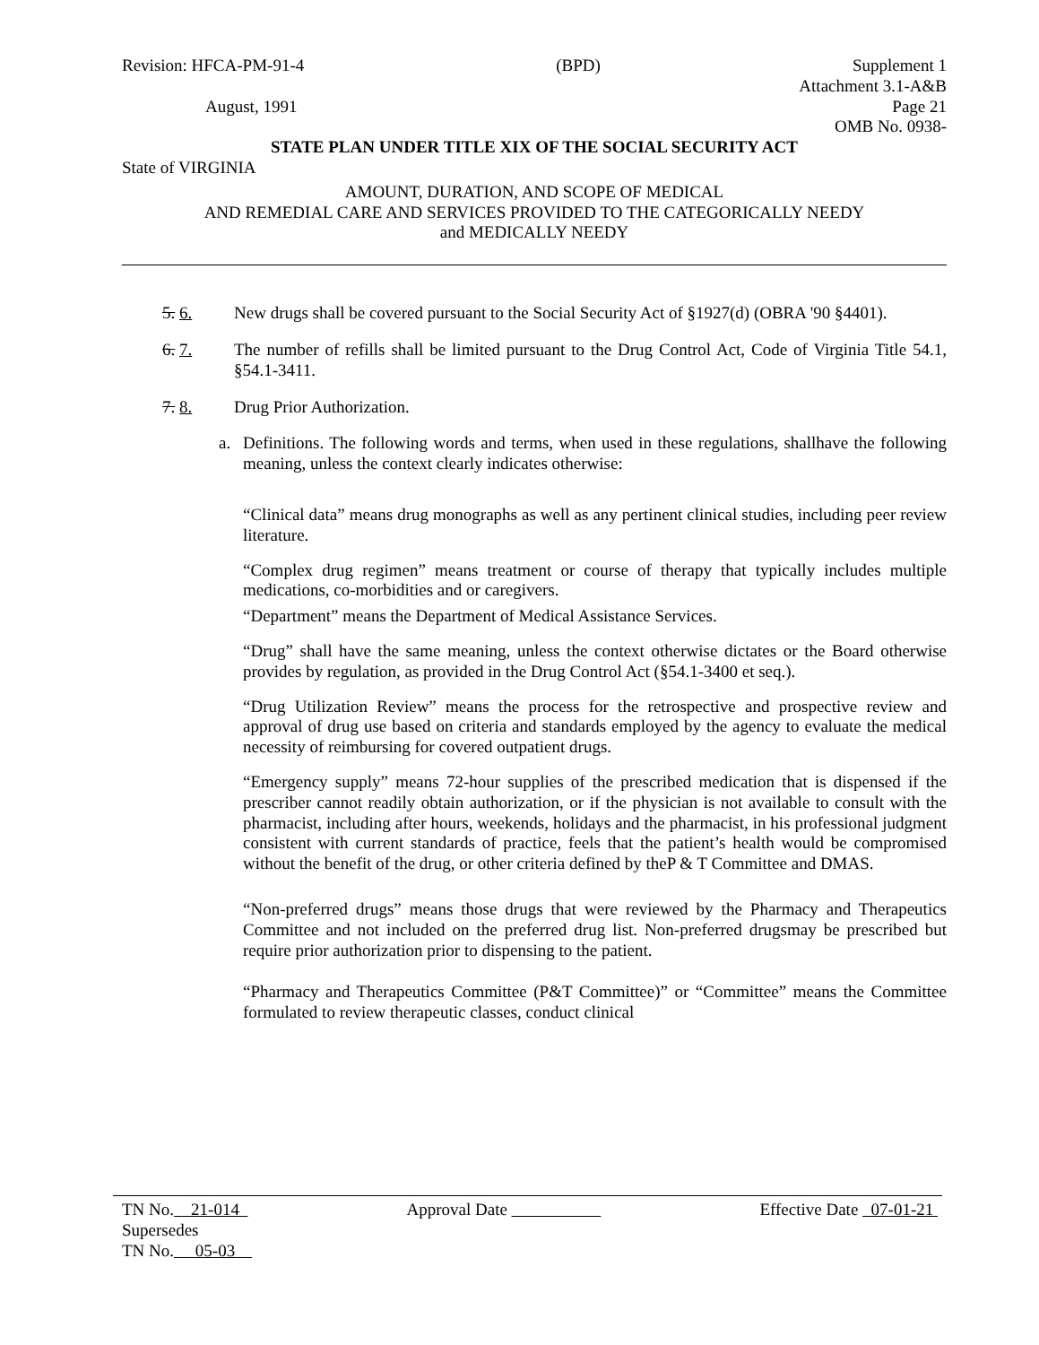Revision: HFCA-PM-91-4 (BPD) Supplement 1
Attachment 3.1-A&B
August, 1991 Page 21
OMB No. 0938-
STATE PLAN UNDER TITLE XIX OF THE SOCIAL SECURITY ACT
State of VIRGINIA
AMOUNT, DURATION, AND SCOPE OF MEDICAL
AND REMEDIAL CARE AND SERVICES PROVIDED TO THE CATEGORICALLY NEEDY
and MEDICALLY NEEDY
5. 6. New drugs shall be covered pursuant to the Social Security Act of §1927(d) (OBRA '90 §4401).
6. 7. The number of refills shall be limited pursuant to the Drug Control Act, Code of Virginia Title 54.1, §54.1-3411.
7. 8. Drug Prior Authorization.
a. Definitions. The following words and terms, when used in these regulations, shallhave the following meaning, unless the context clearly indicates otherwise:
“Clinical data” means drug monographs as well as any pertinent clinical studies, including peer review literature.
“Complex drug regimen” means treatment or course of therapy that typically includes multiple medications, co-morbidities and or caregivers.
“Department” means the Department of Medical Assistance Services.
“Drug” shall have the same meaning, unless the context otherwise dictates or the Board otherwise provides by regulation, as provided in the Drug Control Act (§54.1-3400 et seq.).
“Drug Utilization Review” means the process for the retrospective and prospective review and approval of drug use based on criteria and standards employed by the agency to evaluate the medical necessity of reimbursing for covered outpatient drugs.
“Emergency supply” means 72-hour supplies of the prescribed medication that is dispensed if the prescriber cannot readily obtain authorization, or if the physician is not available to consult with the pharmacist, including after hours, weekends, holidays and the pharmacist, in his professional judgment consistent with current standards of practice, feels that the patient’s health would be compromised without the benefit of the drug, or other criteria defined by theP & T Committee and DMAS.
“Non-preferred drugs” means those drugs that were reviewed by the Pharmacy and Therapeutics Committee and not included on the preferred drug list. Non-preferred drugsmay be prescribed but require prior authorization prior to dispensing to the patient.
“Pharmacy and Therapeutics Committee (P&T Committee)” or “Committee” means the Committee formulated to review therapeutic classes, conduct clinical
TN No. 21-014 Approval Date Effective Date 07-01-21
Supersedes
TN No. 05-03